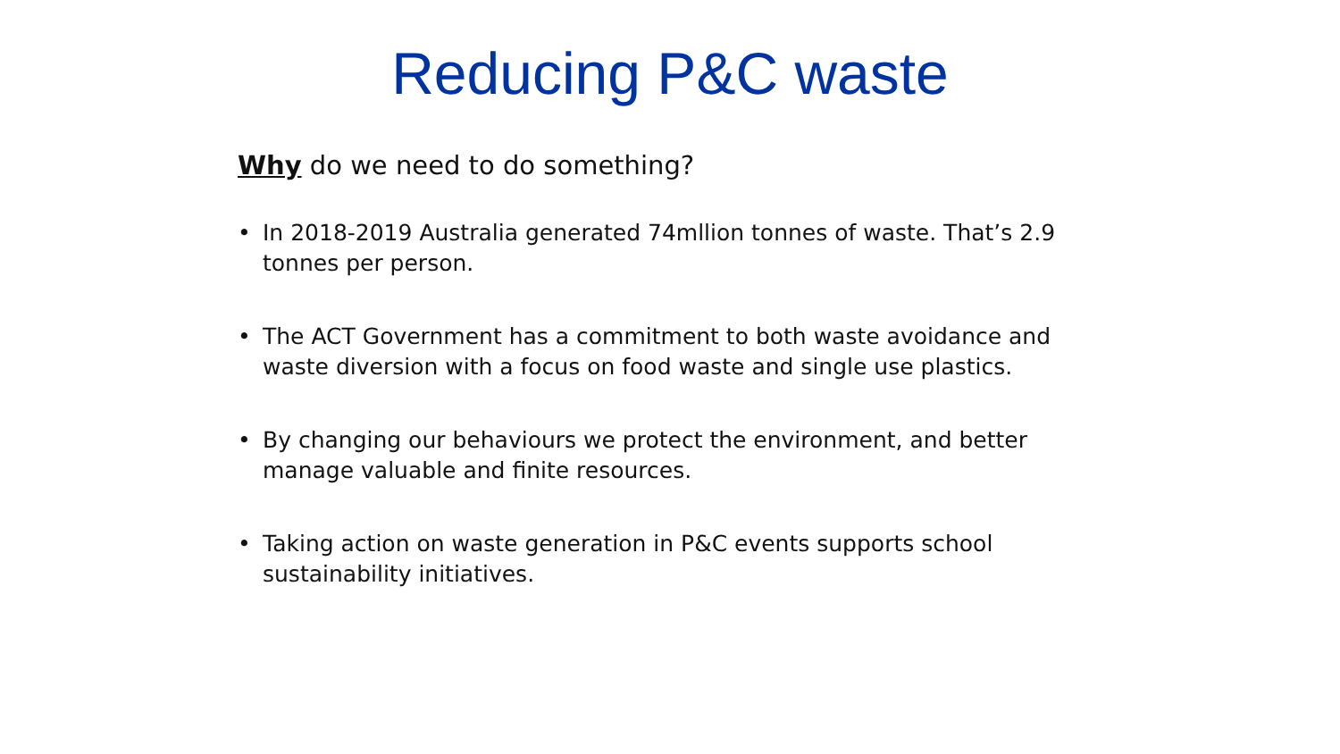Reducing P&C waste
Why do we need to do something?
• In 2018-2019 Australia generated 74mllion tonnes of waste. That’s 2.9 tonnes per person.
• The ACT Government has a commitment to both waste avoidance and waste diversion with a focus on food waste and single use plastics.
• By changing our behaviours we protect the environment, and better manage valuable and finite resources.
• Taking action on waste generation in P&C events supports school sustainability initiatives.